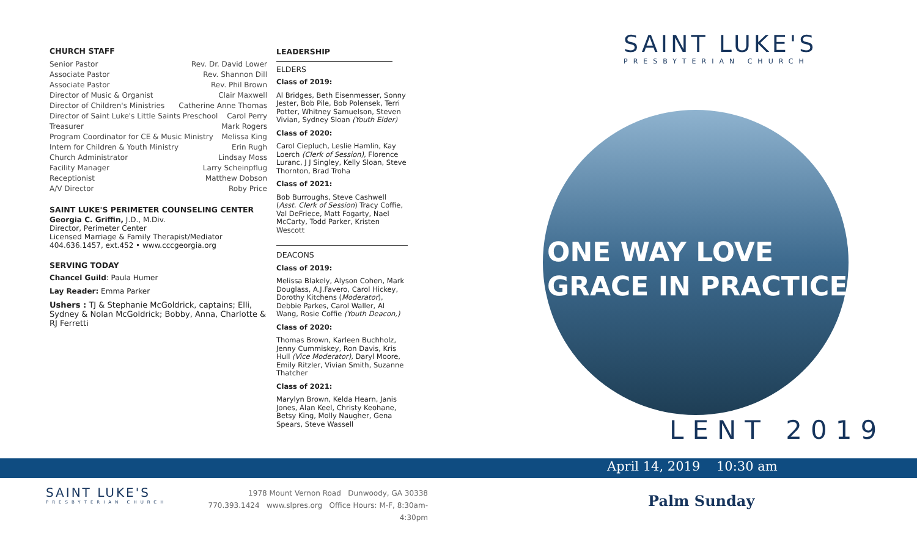CHURCH STAFF
Senior Pastor Rev. Dr. David Lower
Associate Pastor Rev. Shannon Dill
Associate Pastor Rev. Phil Brown
Director of Music & Organist Clair Maxwell
Director of Children's Ministries Catherine Anne Thomas
Director of Saint Luke's Little Saints Preschool Carol Perry
Treasurer Mark Rogers
Program Coordinator for CE & Music Ministry Melissa King
Intern for Children & Youth Ministry Erin Rugh
Church Administrator Lindsay Moss
Facility Manager Larry Scheinpflug
Receptionist Matthew Dobson
A/V Director Roby Price
SAINT LUKE'S PERIMETER COUNSELING CENTER
Georgia C. Griffin, J.D., M.Div.
Director, Perimeter Center
Licensed Marriage & Family Therapist/Mediator
404.636.1457, ext.452 • www.cccgeorgia.org
SERVING TODAY
Chancel Guild: Paula Humer
Lay Reader: Emma Parker
Ushers : TJ & Stephanie McGoldrick, captains; Elli, Sydney & Nolan McGoldrick; Bobby, Anna, Charlotte & RJ Ferretti
LEADERSHIP
ELDERS
Class of 2019:
Al Bridges, Beth Eisenmesser, Sonny Jester, Bob Pile, Bob Polensek, Terri Potter, Whitney Samuelson, Steven Vivian, Sydney Sloan (Youth Elder)
Class of 2020:
Carol Ciepluch, Leslie Hamlin, Kay Loerch (Clerk of Session), Florence Luranc, J J Singley, Kelly Sloan, Steve Thornton, Brad Troha
Class of 2021:
Bob Burroughs, Steve Cashwell (Asst. Clerk of Session) Tracy Coffie, Val DeFriece, Matt Fogarty, Nael McCarty, Todd Parker, Kristen Wescott
DEACONS
Class of 2019:
Melissa Blakely, Alyson Cohen, Mark Douglass, A.J.Favero, Carol Hickey, Dorothy Kitchens (Moderator), Debbie Parkes, Carol Waller, Al Wang, Rosie Coffie (Youth Deacon,)
Class of 2020:
Thomas Brown, Karleen Buchholz, Jenny Cummiskey, Ron Davis, Kris Hull (Vice Moderator), Daryl Moore, Emily Ritzler, Vivian Smith, Suzanne Thatcher
Class of 2021:
Marylyn Brown, Kelda Hearn, Janis Jones, Alan Keel, Christy Keohane, Betsy King, Molly Naugher, Gena Spears, Steve Wassell
SAINT LUKE'S
PRESBYTERIAN CHURCH
ONE WAY LOVE
GRACE IN PRACTICE
LENT 2019
April 14, 2019 10:30 am
SAINT LUKE'S
PRESBYTERIAN CHURCH
1978 Mount Vernon Road Dunwoody, GA 30338
770.393.1424 www.slpres.org Office Hours: M-F, 8:30am-4:30pm
Palm Sunday